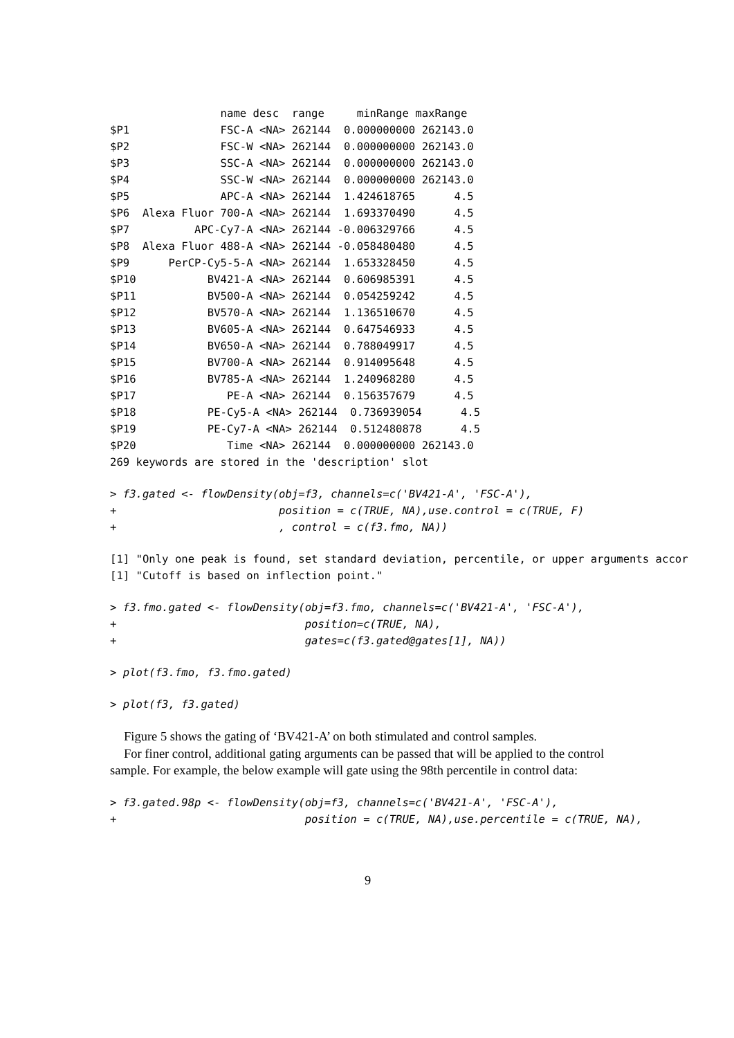name desc  range     minRange maxRange
$P1              FSC-A <NA> 262144  0.000000000 262143.0
$P2              FSC-W <NA> 262144  0.000000000 262143.0
$P3              SSC-A <NA> 262144  0.000000000 262143.0
$P4              SSC-W <NA> 262144  0.000000000 262143.0
$P5              APC-A <NA> 262144  1.424618765      4.5
$P6  Alexa Fluor 700-A <NA> 262144  1.693370490      4.5
$P7          APC-Cy7-A <NA> 262144 -0.006329766      4.5
$P8  Alexa Fluor 488-A <NA> 262144 -0.058480480      4.5
$P9      PerCP-Cy5-5-A <NA> 262144  1.653328450      4.5
$P10           BV421-A <NA> 262144  0.606985391      4.5
$P11           BV500-A <NA> 262144  0.054259242      4.5
$P12           BV570-A <NA> 262144  1.136510670      4.5
$P13           BV605-A <NA> 262144  0.647546933      4.5
$P14           BV650-A <NA> 262144  0.788049917      4.5
$P15           BV700-A <NA> 262144  0.914095648      4.5
$P16           BV785-A <NA> 262144  1.240968280      4.5
$P17              PE-A <NA> 262144  0.156357679      4.5
$P18           PE-Cy5-A <NA> 262144  0.736939054      4.5
$P19           PE-Cy7-A <NA> 262144  0.512480878      4.5
$P20              Time <NA> 262144  0.000000000 262143.0
269 keywords are stored in the 'description' slot
> f3.gated <- flowDensity(obj=f3, channels=c('BV421-A', 'FSC-A'),
+                         position = c(TRUE, NA),use.control = c(TRUE, F)
+                         , control = c(f3.fmo, NA))
[1] "Only one peak is found, set standard deviation, percentile, or upper arguments accor
[1] "Cutoff is based on inflection point."
> f3.fmo.gated <- flowDensity(obj=f3.fmo, channels=c('BV421-A', 'FSC-A'),
+                             position=c(TRUE, NA),
+                             gates=c(f3.gated@gates[1], NA))
> plot(f3.fmo, f3.fmo.gated)
> plot(f3, f3.gated)
Figure 5 shows the gating of ‘BV421-A’ on both stimulated and control samples.
For finer control, additional gating arguments can be passed that will be applied to the control sample. For example, the below example will gate using the 98th percentile in control data:
> f3.gated.98p <- flowDensity(obj=f3, channels=c('BV421-A', 'FSC-A'),
+                             position = c(TRUE, NA),use.percentile = c(TRUE, NA),
9